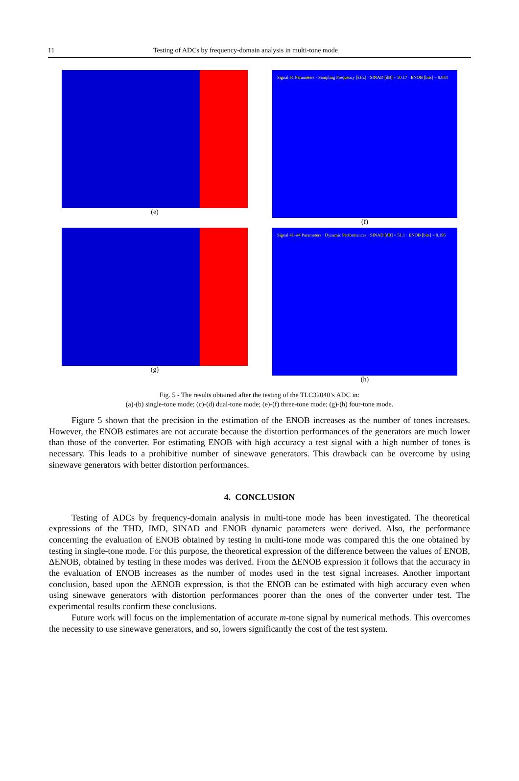11 Testing of ADCs by frequency-domain analysis in multi-tone mode
(e)
Signal #1 Parameters · Sampling Frequency [kHz] · SINAD [dB] = 50.17 · ENOB [bits] = 8.034
(f)
(g)
Signal #1–#4 Parameters · Dynamic Performances · SINAD [dB] = 51.1 · ENOB [bits] = 8.195
(h)
Fig. 5 - The results obtained after the testing of the TLC32040’s ADC in:
(a)-(b) single-tone mode; (c)-(d) dual-tone mode; (e)-(f) three-tone mode; (g)-(h) four-tone mode.
Figure 5 shown that the precision in the estimation of the ENOB increases as the number of tones increases. However, the ENOB estimates are not accurate because the distortion performances of the generators are much lower than those of the converter. For estimating ENOB with high accuracy a test signal with a high number of tones is necessary. This leads to a prohibitive number of sinewave generators. This drawback can be overcome by using sinewave generators with better distortion performances.
4. CONCLUSION
Testing of ADCs by frequency-domain analysis in multi-tone mode has been investigated. The theoretical expressions of the THD, IMD, SINAD and ENOB dynamic parameters were derived. Also, the performance concerning the evaluation of ENOB obtained by testing in multi-tone mode was compared this the one obtained by testing in single-tone mode. For this purpose, the theoretical expression of the difference between the values of ENOB, ΔENOB, obtained by testing in these modes was derived. From the ΔENOB expression it follows that the accuracy in the evaluation of ENOB increases as the number of modes used in the test signal increases. Another important conclusion, based upon the ΔENOB expression, is that the ENOB can be estimated with high accuracy even when using sinewave generators with distortion performances poorer than the ones of the converter under test. The experimental results confirm these conclusions.
Future work will focus on the implementation of accurate m-tone signal by numerical methods. This overcomes the necessity to use sinewave generators, and so, lowers significantly the cost of the test system.